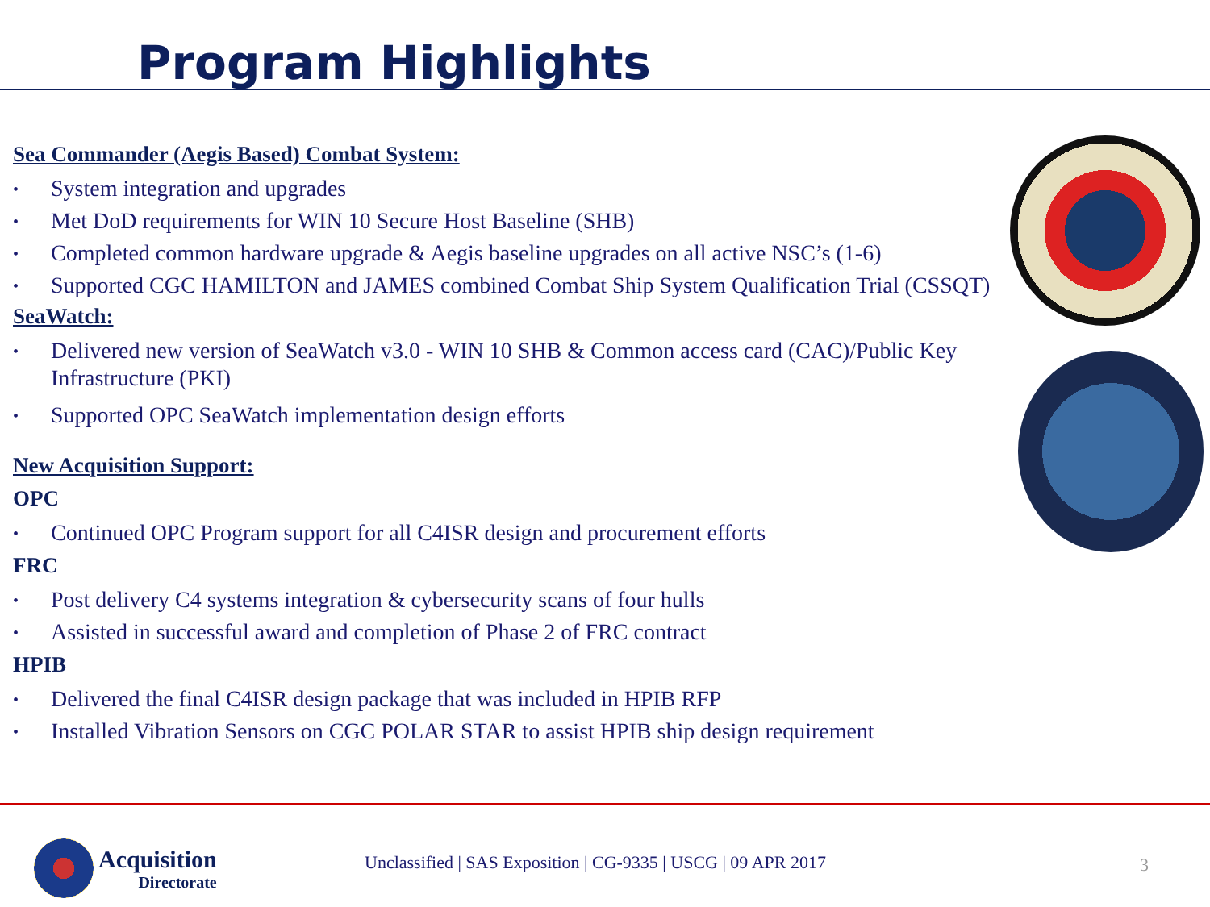Program Highlights
Sea Commander (Aegis Based) Combat System:
• System integration and upgrades
• Met DoD requirements for WIN 10 Secure Host Baseline (SHB)
• Completed common hardware upgrade & Aegis baseline upgrades on all active NSC’s (1-6)
• Supported CGC HAMILTON and JAMES combined Combat Ship System Qualification Trial (CSSQT)
SeaWatch:
• Delivered new version of SeaWatch v3.0 - WIN 10 SHB & Common access card (CAC)/Public Key Infrastructure (PKI)
• Supported OPC SeaWatch implementation design efforts
New Acquisition Support:
OPC
• Continued OPC Program support for all C4ISR design and procurement efforts
FRC
• Post delivery C4 systems integration & cybersecurity scans of four hulls
• Assisted in successful award and completion of Phase 2 of FRC contract
HPIB
• Delivered the final C4ISR design package that was included in HPIB RFP
• Installed Vibration Sensors on CGC POLAR STAR to assist HPIB ship design requirement
Acquisition
Directorate
Unclassified | SAS Exposition | CG-9335 | USCG | 09 APR 2017
3